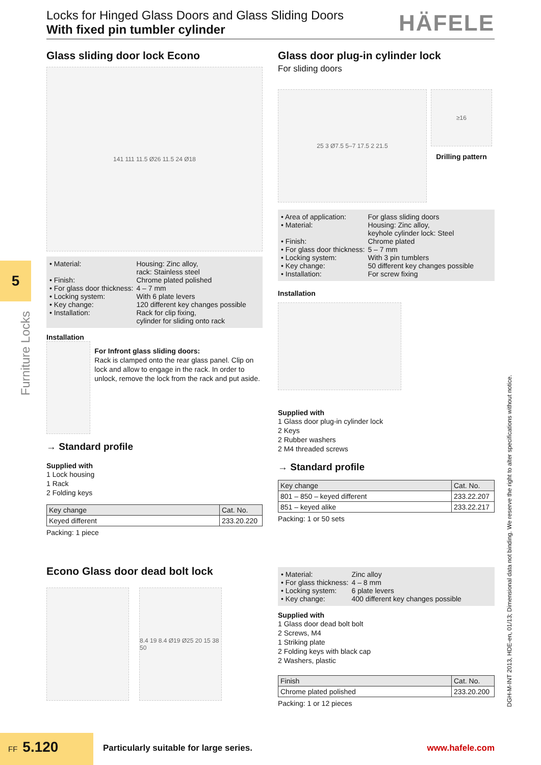Locks for Hinged Glass Doors and Glass Sliding Doors
With fixed pin tumbler cylinder
HÄFELE
5
Furniture Locks
DGH-M-INT 2013, HDE-en, 01/13; Dimensional data not binding. We reserve the right to alter specifications without notice.
Glass sliding door lock Econo
141 111 11.5 Ø26 11.5 24 Ø18
| • Material: | Housing: Zinc alloy, rack: Stainless steel |
| • Finish: | Chrome plated polished |
| • For glass door thickness: | 4 – 7 mm |
| • Locking system: | With 6 plate levers |
| • Key change: | 120 different key changes possible |
| • Installation: | Rack for clip fixing, cylinder for sliding onto rack |
Installation
For Infront glass sliding doors:
Rack is clamped onto the rear glass panel. Clip on lock and allow to engage in the rack. In order to unlock, remove the lock from the rack and put aside.
→ Standard profile
Supplied with
1 Lock housing
1 Rack
2 Folding keys
| Key change | Cat. No. |
| --- | --- |
| Keyed different | 233.20.220 |
Packing: 1 piece
Glass door plug-in cylinder lock
For sliding doors
25 3 Ø7.5 5–7 17.5 2 21.5
≥16
Drilling pattern
| • Area of application: | For glass sliding doors |
| • Material: | Housing: Zinc alloy, keyhole cylinder lock: Steel |
| • Finish: | Chrome plated |
| • For glass door thickness: | 5 – 7 mm |
| • Locking system: | With 3 pin tumblers |
| • Key change: | 50 different key changes possible |
| • Installation: | For screw fixing |
Installation
Supplied with
1 Glass door plug-in cylinder lock
2 Keys
2 Rubber washers
2 M4 threaded screws
→ Standard profile
| Key change | Cat. No. |
| --- | --- |
| 801 – 850 – keyed different | 233.22.207 |
| 851 – keyed alike | 233.22.217 |
Packing: 1 or 50 sets
Econo Glass door dead bolt lock
8.4 19 8.4 Ø19 Ø25 20 15 38 50
| • Material: | Zinc alloy |
| • For glass thickness: | 4 – 8 mm |
| • Locking system: | 6 plate levers |
| • Key change: | 400 different key changes possible |
Supplied with
1 Glass door dead bolt bolt
2 Screws, M4
1 Striking plate
2 Folding keys with black cap
2 Washers, plastic
| Finish | Cat. No. |
| --- | --- |
| Chrome plated polished | 233.20.200 |
Packing: 1 or 12 pieces
FF 5.120
Particularly suitable for large series.
www.hafele.com